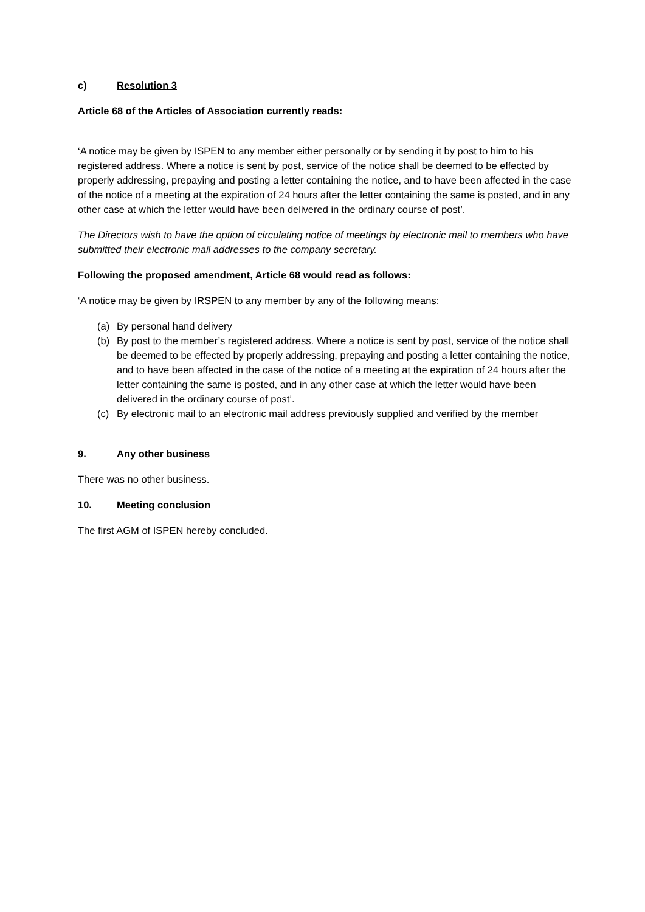c) Resolution 3
Article 68 of the Articles of Association currently reads:
‘A notice may be given by ISPEN to any member either personally or by sending it by post to him to his registered address. Where a notice is sent by post, service of the notice shall be deemed to be effected by properly addressing, prepaying and posting a letter containing the notice, and to have been affected in the case of the notice of a meeting at the expiration of 24 hours after the letter containing the same is posted, and in any other case at which the letter would have been delivered in the ordinary course of post’.
The Directors wish to have the option of circulating notice of meetings by electronic mail to members who have submitted their electronic mail addresses to the company secretary.
Following the proposed amendment, Article 68 would read as follows:
‘A notice may be given by IRSPEN to any member by any of the following means:
(a) By personal hand delivery
(b) By post to the member’s registered address. Where a notice is sent by post, service of the notice shall be deemed to be effected by properly addressing, prepaying and posting a letter containing the notice, and to have been affected in the case of the notice of a meeting at the expiration of 24 hours after the letter containing the same is posted, and in any other case at which the letter would have been delivered in the ordinary course of post’.
(c) By electronic mail to an electronic mail address previously supplied and verified by the member
9. Any other business
There was no other business.
10. Meeting conclusion
The first AGM of ISPEN hereby concluded.